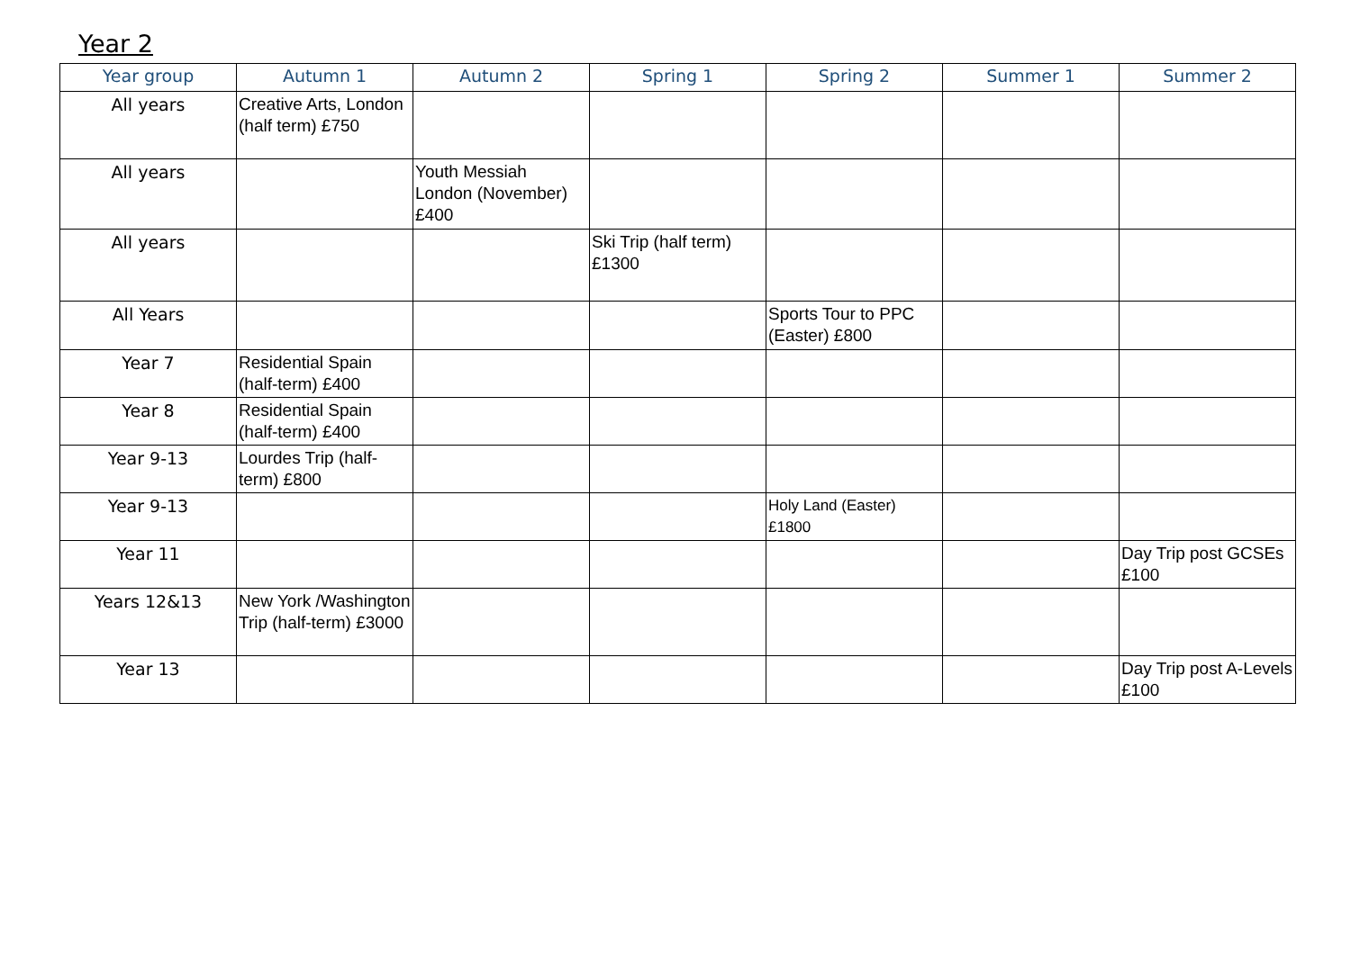Year 2
| Year group | Autumn 1 | Autumn 2 | Spring 1 | Spring 2 | Summer 1 | Summer 2 |
| --- | --- | --- | --- | --- | --- | --- |
| All years | Creative Arts, London (half term) £750 | | | | | |
| All years | | Youth Messiah London (November) £400 | | | | |
| All years | | | Ski Trip (half term) £1300 | | | |
| All Years | | | | Sports Tour to PPC (Easter) £800 | | |
| Year 7 | Residential Spain (half-term) £400 | | | | | |
| Year 8 | Residential Spain (half-term) £400 | | | | | |
| Year 9-13 | Lourdes Trip (half-term) £800 | | | | | |
| Year 9-13 | | | | Holy Land (Easter) £1800 | | |
| Year 11 | | | | | | Day Trip post GCSEs £100 |
| Years 12&13 | New York /Washington Trip (half-term) £3000 | | | | | |
| Year 13 | | | | | | Day Trip post A-Levels £100 |